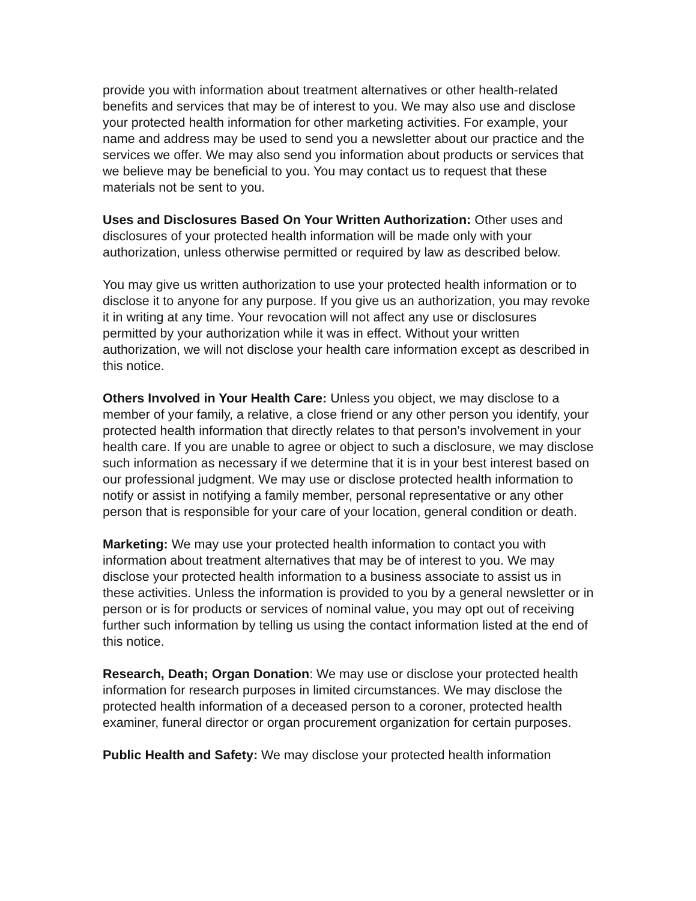provide you with information about treatment alternatives or other health-related benefits and services that may be of interest to you. We may also use and disclose your protected health information for other marketing activities. For example, your name and address may be used to send you a newsletter about our practice and the services we offer. We may also send you information about products or services that we believe may be beneficial to you. You may contact us to request that these materials not be sent to you.
Uses and Disclosures Based On Your Written Authorization: Other uses and disclosures of your protected health information will be made only with your authorization, unless otherwise permitted or required by law as described below.
You may give us written authorization to use your protected health information or to disclose it to anyone for any purpose. If you give us an authorization, you may revoke it in writing at any time. Your revocation will not affect any use or disclosures permitted by your authorization while it was in effect. Without your written authorization, we will not disclose your health care information except as described in this notice.
Others Involved in Your Health Care: Unless you object, we may disclose to a member of your family, a relative, a close friend or any other person you identify, your protected health information that directly relates to that person's involvement in your health care. If you are unable to agree or object to such a disclosure, we may disclose such information as necessary if we determine that it is in your best interest based on our professional judgment. We may use or disclose protected health information to notify or assist in notifying a family member, personal representative or any other person that is responsible for your care of your location, general condition or death.
Marketing: We may use your protected health information to contact you with information about treatment alternatives that may be of interest to you. We may disclose your protected health information to a business associate to assist us in these activities. Unless the information is provided to you by a general newsletter or in person or is for products or services of nominal value, you may opt out of receiving further such information by telling us using the contact information listed at the end of this notice.
Research, Death; Organ Donation: We may use or disclose your protected health information for research purposes in limited circumstances. We may disclose the protected health information of a deceased person to a coroner, protected health examiner, funeral director or organ procurement organization for certain purposes.
Public Health and Safety: We may disclose your protected health information